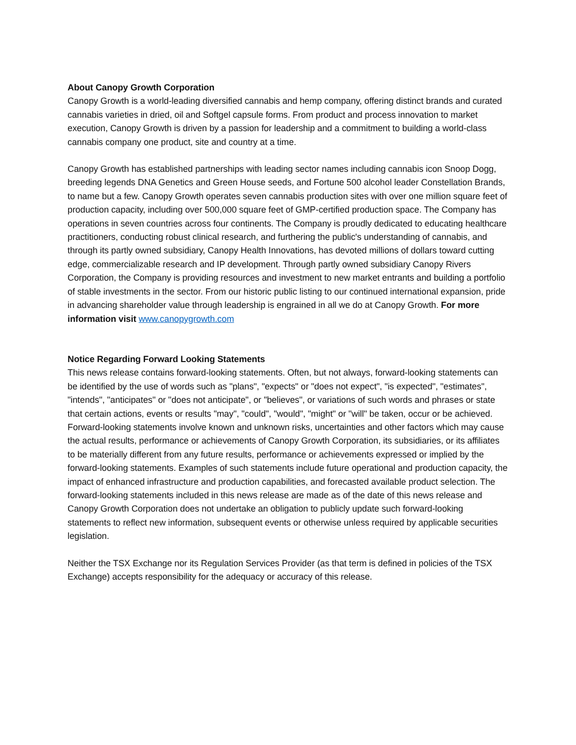About Canopy Growth Corporation
Canopy Growth is a world-leading diversified cannabis and hemp company, offering distinct brands and curated cannabis varieties in dried, oil and Softgel capsule forms. From product and process innovation to market execution, Canopy Growth is driven by a passion for leadership and a commitment to building a world-class cannabis company one product, site and country at a time.
Canopy Growth has established partnerships with leading sector names including cannabis icon Snoop Dogg, breeding legends DNA Genetics and Green House seeds, and Fortune 500 alcohol leader Constellation Brands, to name but a few. Canopy Growth operates seven cannabis production sites with over one million square feet of production capacity, including over 500,000 square feet of GMP-certified production space. The Company has operations in seven countries across four continents. The Company is proudly dedicated to educating healthcare practitioners, conducting robust clinical research, and furthering the public's understanding of cannabis, and through its partly owned subsidiary, Canopy Health Innovations, has devoted millions of dollars toward cutting edge, commercializable research and IP development. Through partly owned subsidiary Canopy Rivers Corporation, the Company is providing resources and investment to new market entrants and building a portfolio of stable investments in the sector. From our historic public listing to our continued international expansion, pride in advancing shareholder value through leadership is engrained in all we do at Canopy Growth. For more information visit www.canopygrowth.com
Notice Regarding Forward Looking Statements
This news release contains forward-looking statements. Often, but not always, forward-looking statements can be identified by the use of words such as "plans", "expects" or "does not expect", "is expected", "estimates", "intends", "anticipates" or "does not anticipate", or "believes", or variations of such words and phrases or state that certain actions, events or results "may", "could", "would", "might" or "will" be taken, occur or be achieved. Forward-looking statements involve known and unknown risks, uncertainties and other factors which may cause the actual results, performance or achievements of Canopy Growth Corporation, its subsidiaries, or its affiliates to be materially different from any future results, performance or achievements expressed or implied by the forward-looking statements. Examples of such statements include future operational and production capacity, the impact of enhanced infrastructure and production capabilities, and forecasted available product selection. The forward-looking statements included in this news release are made as of the date of this news release and Canopy Growth Corporation does not undertake an obligation to publicly update such forward-looking statements to reflect new information, subsequent events or otherwise unless required by applicable securities legislation.
Neither the TSX Exchange nor its Regulation Services Provider (as that term is defined in policies of the TSX Exchange) accepts responsibility for the adequacy or accuracy of this release.